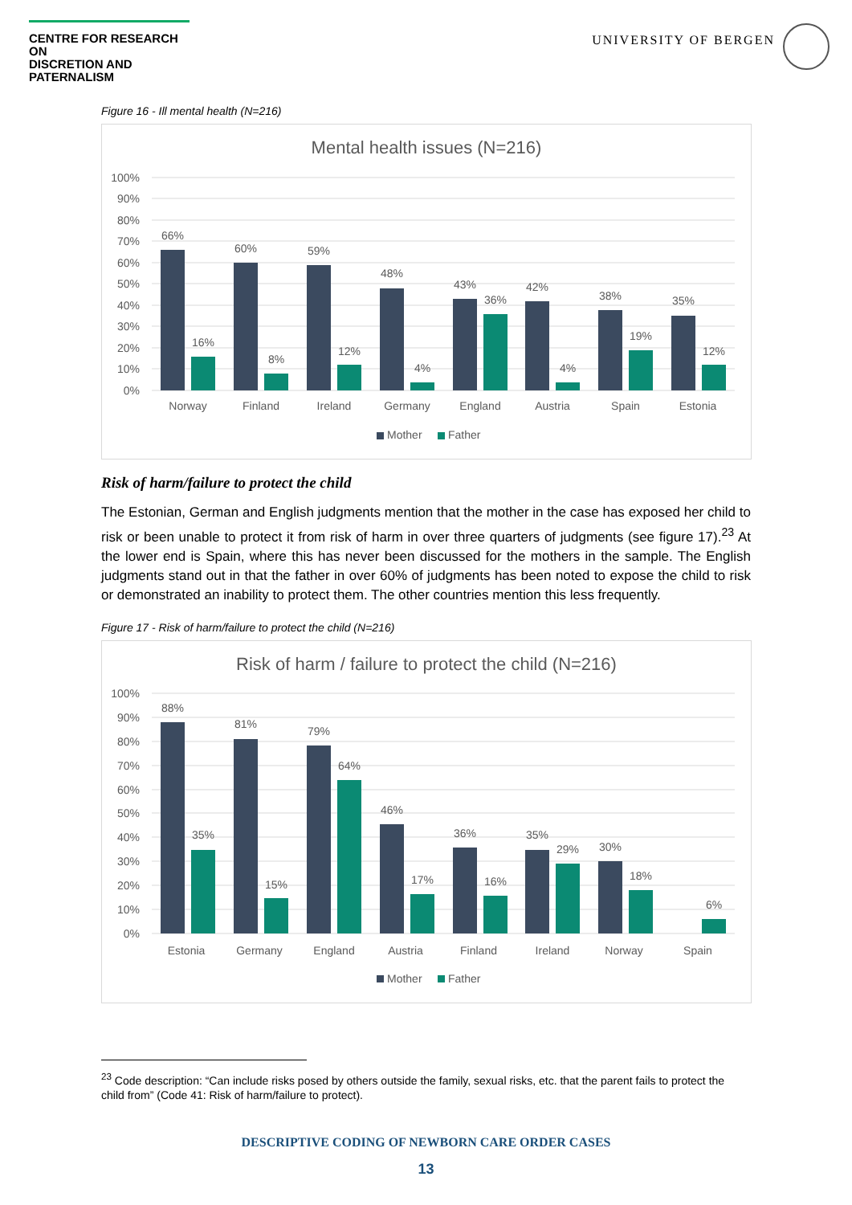CENTRE FOR RESEARCH ON
DISCRETION AND PATERNALISM
UNIVERSITY OF BERGEN
Figure 16 - Ill mental health (N=216)
Mental health issues (N=216)
100%
90%
80%
70%
60%
50%
40%
30%
20%
10%
0%
66%
16%
60%
8%
59%
12%
48%
4%
43%
36%
42%
4%
38%
19%
35%
12%
Norway
Finland
Ireland
Germany
England
Austria
Spain
Estonia
Mother
Father
Risk of harm/failure to protect the child
The Estonian, German and English judgments mention that the mother in the case has exposed her child to risk or been unable to protect it from risk of harm in over three quarters of judgments (see figure 17).<sup>23</sup> At the lower end is Spain, where this has never been discussed for the mothers in the sample. The English judgments stand out in that the father in over 60% of judgments has been noted to expose the child to risk or demonstrated an inability to protect them. The other countries mention this less frequently.
Figure 17 - Risk of harm/failure to protect the child (N=216)
Risk of harm / failure to protect the child (N=216)
100%
90%
80%
70%
60%
50%
40%
30%
20%
10%
0%
88%
35%
81%
15%
79%
64%
46%
17%
36%
16%
35%
29%
30%
18%
6%
Estonia
Germany
England
Austria
Finland
Ireland
Norway
Spain
Mother
Father
<sup>23</sup> Code description: “Can include risks posed by others outside the family, sexual risks, etc. that the parent fails to protect the child from” (Code 41: Risk of harm/failure to protect).
DESCRIPTIVE CODING OF NEWBORN CARE ORDER CASES
13